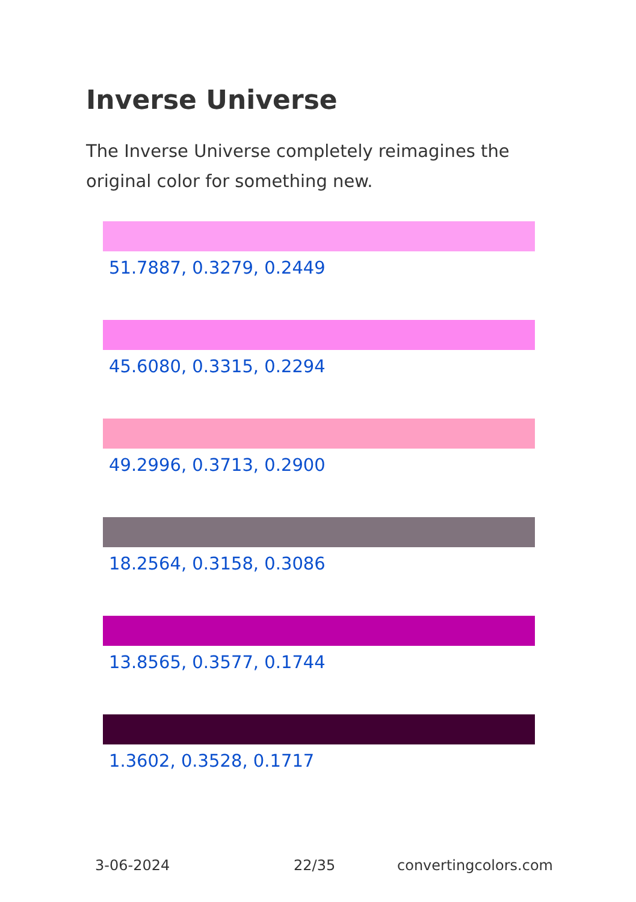Inverse Universe
The Inverse Universe completely reimagines the original color for something new.
51.7887, 0.3279, 0.2449
45.6080, 0.3315, 0.2294
49.2996, 0.3713, 0.2900
18.2564, 0.3158, 0.3086
13.8565, 0.3577, 0.1744
1.3602, 0.3528, 0.1717
3-06-2024 22/35 convertingcolors.com